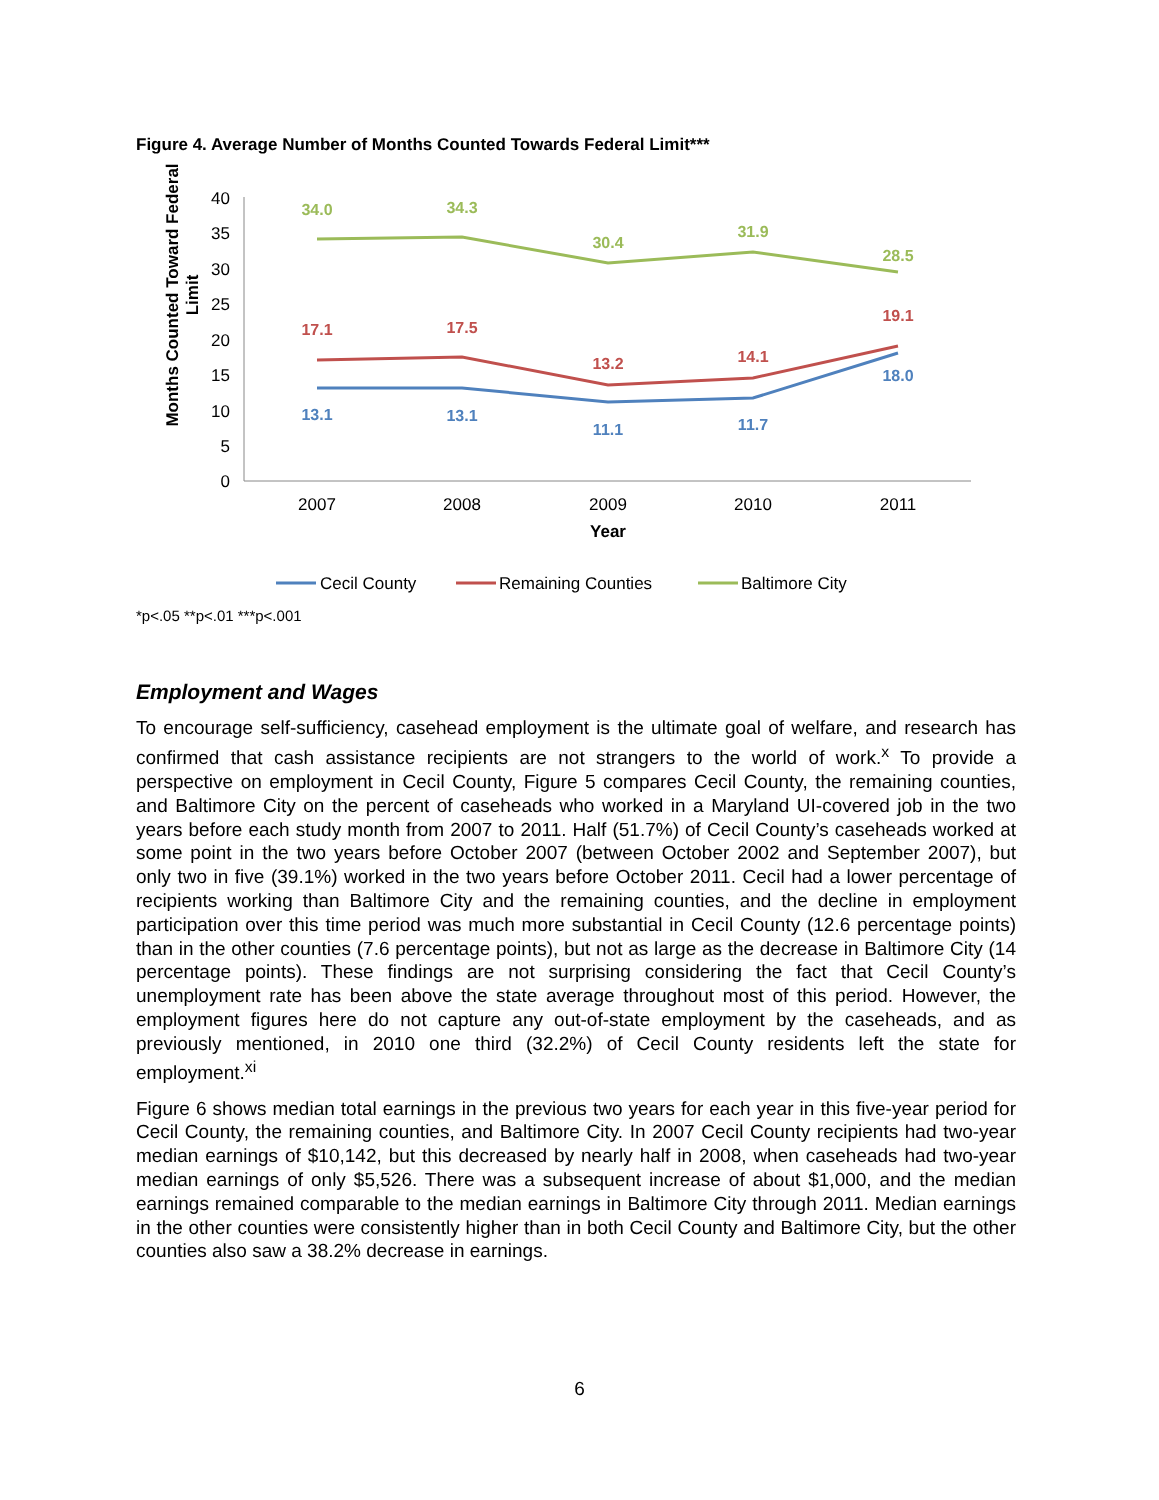Figure 4. Average Number of Months Counted Towards Federal Limit***
Months Counted Toward Federal
Limit
40
35
30
25
20
15
10
5
0
2007
2008
2009
2010
2011
Year
34.0
34.3
30.4
31.9
28.5
17.1
17.5
13.2
14.1
19.1
13.1
13.1
11.1
11.7
18.0
Cecil County
Remaining Counties
Baltimore City
*p<.05 **p<.01 ***p<.001
Employment and Wages
To encourage self-sufficiency, casehead employment is the ultimate goal of welfare, and research has confirmed that cash assistance recipients are not strangers to the world of work.<sup>x</sup> To provide a perspective on employment in Cecil County, Figure 5 compares Cecil County, the remaining counties, and Baltimore City on the percent of caseheads who worked in a Maryland UI-covered job in the two years before each study month from 2007 to 2011. Half (51.7%) of Cecil County’s caseheads worked at some point in the two years before October 2007 (between October 2002 and September 2007), but only two in five (39.1%) worked in the two years before October 2011. Cecil had a lower percentage of recipients working than Baltimore City and the remaining counties, and the decline in employment participation over this time period was much more substantial in Cecil County (12.6 percentage points) than in the other counties (7.6 percentage points), but not as large as the decrease in Baltimore City (14 percentage points). These findings are not surprising considering the fact that Cecil County’s unemployment rate has been above the state average throughout most of this period. However, the employment figures here do not capture any out-of-state employment by the caseheads, and as previously mentioned, in 2010 one third (32.2%) of Cecil County residents left the state for employment.<sup>xi</sup>
Figure 6 shows median total earnings in the previous two years for each year in this five-year period for Cecil County, the remaining counties, and Baltimore City. In 2007 Cecil County recipients had two-year median earnings of $10,142, but this decreased by nearly half in 2008, when caseheads had two-year median earnings of only $5,526. There was a subsequent increase of about $1,000, and the median earnings remained comparable to the median earnings in Baltimore City through 2011. Median earnings in the other counties were consistently higher than in both Cecil County and Baltimore City, but the other counties also saw a 38.2% decrease in earnings.
6